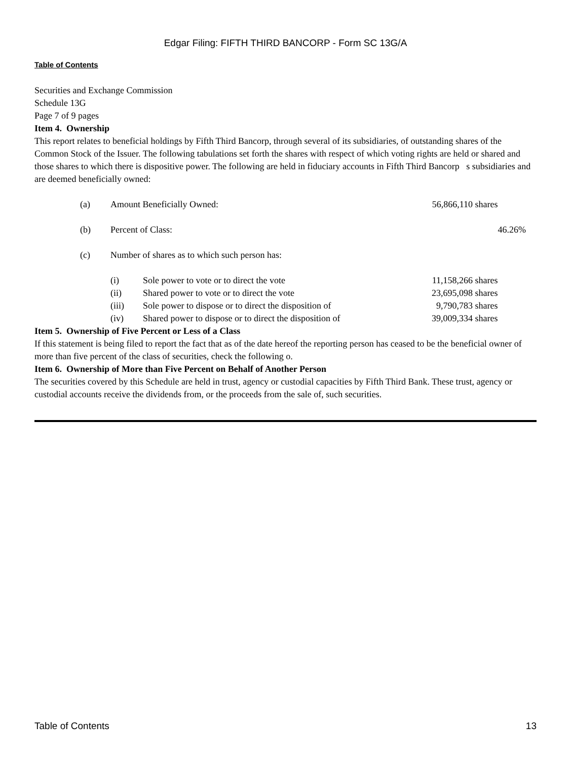Edgar Filing: FIFTH THIRD BANCORP - Form SC 13G/A
Table of Contents
Securities and Exchange Commission
Schedule 13G
Page 7 of 9 pages
Item 4. Ownership
This report relates to beneficial holdings by Fifth Third Bancorp, through several of its subsidiaries, of outstanding shares of the Common Stock of the Issuer. The following tabulations set forth the shares with respect of which voting rights are held or shared and those shares to which there is dispositive power. The following are held in fiduciary accounts in Fifth Third Bancorp s subsidiaries and are deemed beneficially owned:
| (a) | Amount Beneficially Owned: | | 56,866,110 shares | |
| (b) | Percent of Class: | | | 46.26% |
| (c) | Number of shares as to which such person has: | | | |
| | (i) | Sole power to vote or to direct the vote | 11,158,266 shares | |
| | (ii) | Shared power to vote or to direct the vote | 23,695,098 shares | |
| | (iii) | Sole power to dispose or to direct the disposition of | 9,790,783 shares | |
| | (iv) | Shared power to dispose or to direct the disposition of | 39,009,334 shares | |
Item 5. Ownership of Five Percent or Less of a Class
If this statement is being filed to report the fact that as of the date hereof the reporting person has ceased to be the beneficial owner of more than five percent of the class of securities, check the following o.
Item 6. Ownership of More than Five Percent on Behalf of Another Person
The securities covered by this Schedule are held in trust, agency or custodial capacities by Fifth Third Bank. These trust, agency or custodial accounts receive the dividends from, or the proceeds from the sale of, such securities.
Table of Contents 13